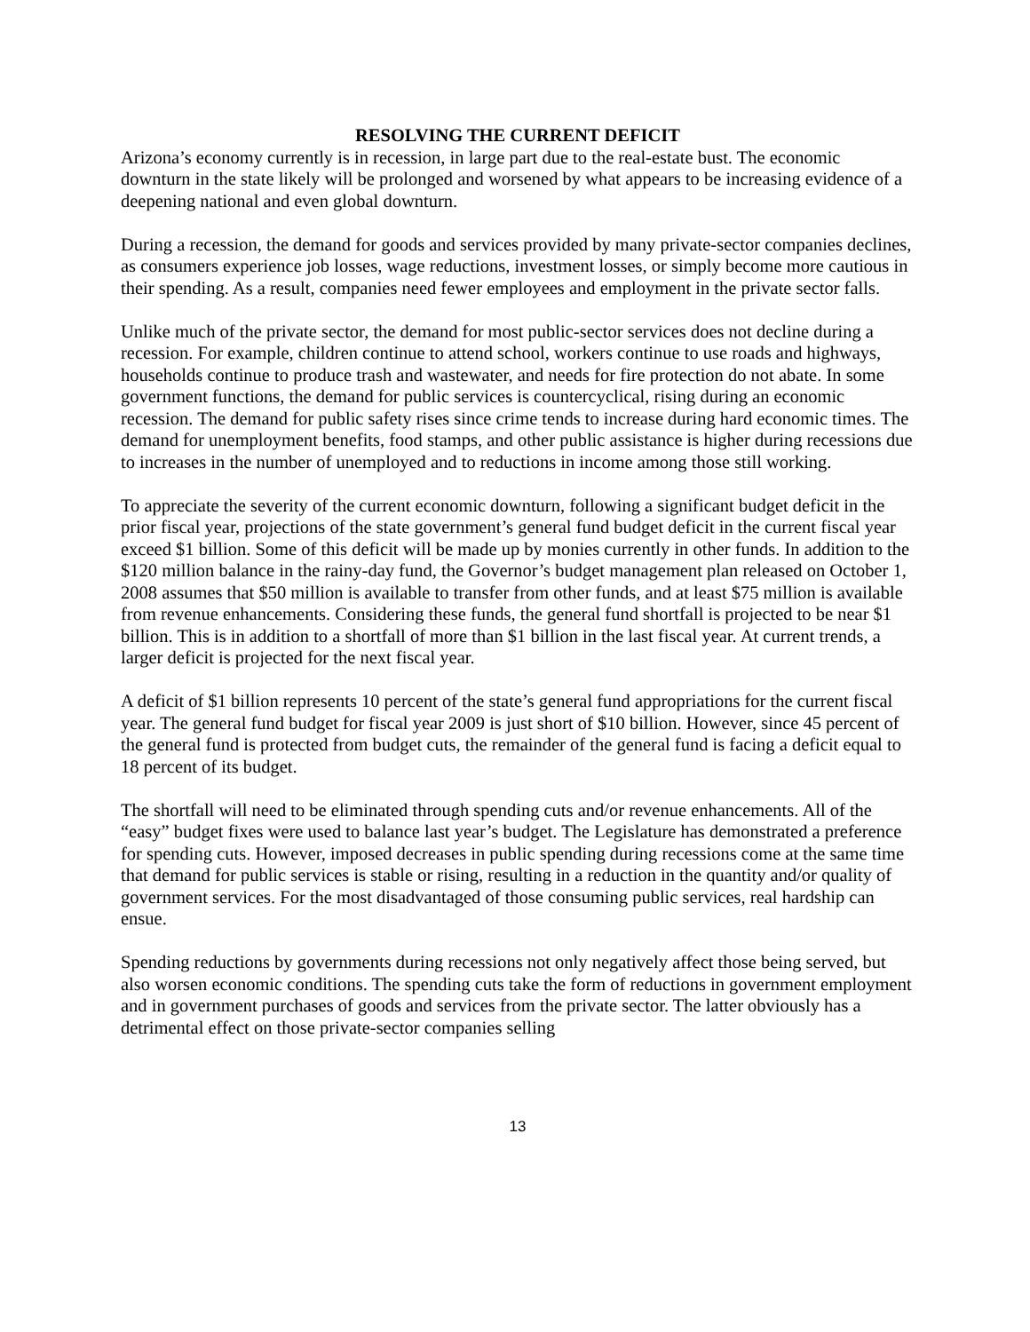RESOLVING THE CURRENT DEFICIT
Arizona’s economy currently is in recession, in large part due to the real-estate bust. The economic downturn in the state likely will be prolonged and worsened by what appears to be increasing evidence of a deepening national and even global downturn.
During a recession, the demand for goods and services provided by many private-sector companies declines, as consumers experience job losses, wage reductions, investment losses, or simply become more cautious in their spending. As a result, companies need fewer employees and employment in the private sector falls.
Unlike much of the private sector, the demand for most public-sector services does not decline during a recession. For example, children continue to attend school, workers continue to use roads and highways, households continue to produce trash and wastewater, and needs for fire protection do not abate. In some government functions, the demand for public services is countercyclical, rising during an economic recession. The demand for public safety rises since crime tends to increase during hard economic times. The demand for unemployment benefits, food stamps, and other public assistance is higher during recessions due to increases in the number of unemployed and to reductions in income among those still working.
To appreciate the severity of the current economic downturn, following a significant budget deficit in the prior fiscal year, projections of the state government’s general fund budget deficit in the current fiscal year exceed $1 billion. Some of this deficit will be made up by monies currently in other funds. In addition to the $120 million balance in the rainy-day fund, the Governor’s budget management plan released on October 1, 2008 assumes that $50 million is available to transfer from other funds, and at least $75 million is available from revenue enhancements. Considering these funds, the general fund shortfall is projected to be near $1 billion. This is in addition to a shortfall of more than $1 billion in the last fiscal year. At current trends, a larger deficit is projected for the next fiscal year.
A deficit of $1 billion represents 10 percent of the state’s general fund appropriations for the current fiscal year. The general fund budget for fiscal year 2009 is just short of $10 billion. However, since 45 percent of the general fund is protected from budget cuts, the remainder of the general fund is facing a deficit equal to 18 percent of its budget.
The shortfall will need to be eliminated through spending cuts and/or revenue enhancements. All of the “easy” budget fixes were used to balance last year’s budget. The Legislature has demonstrated a preference for spending cuts. However, imposed decreases in public spending during recessions come at the same time that demand for public services is stable or rising, resulting in a reduction in the quantity and/or quality of government services. For the most disadvantaged of those consuming public services, real hardship can ensue.
Spending reductions by governments during recessions not only negatively affect those being served, but also worsen economic conditions. The spending cuts take the form of reductions in government employment and in government purchases of goods and services from the private sector. The latter obviously has a detrimental effect on those private-sector companies selling
13